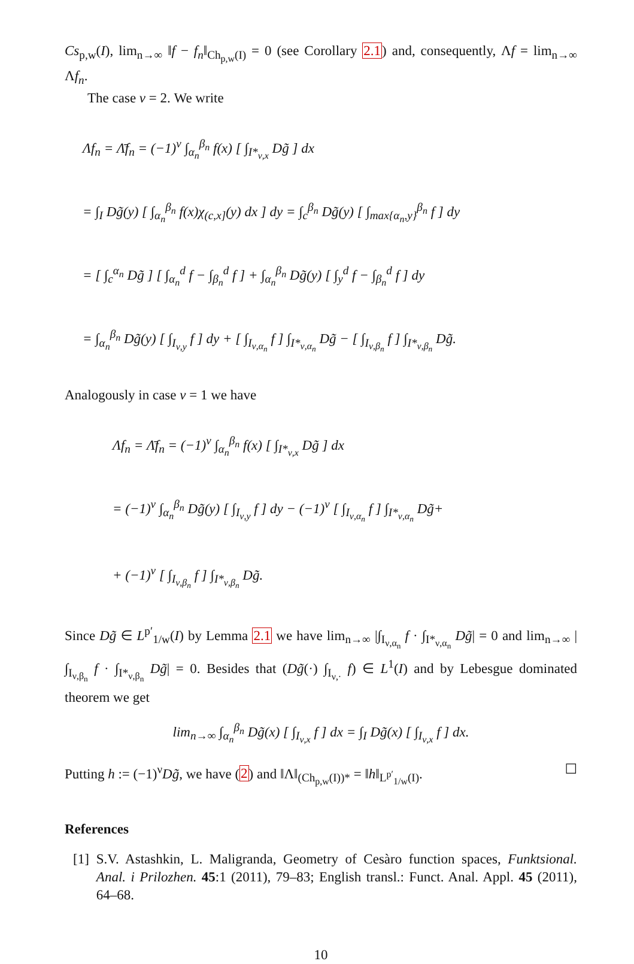Cs<sub>p,w</sub>(I), lim<sub>n→∞</sub> ‖f − f<sub>n</sub>‖<sub>Ch<sub>p,w</sub>(I)</sub> = 0 (see Corollary 2.1) and, consequently, Λf = lim<sub>n→∞</sub> Λf<sub>n</sub>.
The case ν = 2. We write
Λf<sub>n</sub> = Λ̄f<sub>n</sub> = (−1)<sup>ν</sup> ∫<sub>α<sub>n</sub></sub><sup>β<sub>n</sub></sup> f(x) [ ∫<sub>I*<sub>ν,x</sub></sub> Dg̃ ] dx
= ∫<sub>I</sub> Dg̃(y) [ ∫<sub>α<sub>n</sub></sub><sup>β<sub>n</sub></sup> f(x)χ<sub>(c,x]</sub>(y) dx ] dy = ∫<sub>c</sub><sup>β<sub>n</sub></sup> Dg̃(y) [ ∫<sub>max{α<sub>n</sub>,y}</sub><sup>β<sub>n</sub></sup> f ] dy
= [ ∫<sub>c</sub><sup>α<sub>n</sub></sup> Dg̃ ] [ ∫<sub>α<sub>n</sub></sub><sup>d</sup> f − ∫<sub>β<sub>n</sub></sub><sup>d</sup> f ] + ∫<sub>α<sub>n</sub></sub><sup>β<sub>n</sub></sup> Dg̃(y) [ ∫<sub>y</sub><sup>d</sup> f − ∫<sub>β<sub>n</sub></sub><sup>d</sup> f ] dy
= ∫<sub>α<sub>n</sub></sub><sup>β<sub>n</sub></sup> Dg̃(y) [ ∫<sub>I<sub>ν,y</sub></sub> f ] dy + [ ∫<sub>I<sub>ν,α<sub>n</sub></sub></sub> f ] ∫<sub>I*<sub>ν,α<sub>n</sub></sub></sub> Dg̃ − [ ∫<sub>I<sub>ν,β<sub>n</sub></sub></sub> f ] ∫<sub>I*<sub>ν,β<sub>n</sub></sub></sub> Dg̃.
Analogously in case ν = 1 we have
Λf<sub>n</sub> = Λ̄f<sub>n</sub> = (−1)<sup>ν</sup> ∫<sub>α<sub>n</sub></sub><sup>β<sub>n</sub></sup> f(x) [ ∫<sub>I*<sub>ν,x</sub></sub> Dg̃ ] dx
= (−1)<sup>ν</sup> ∫<sub>α<sub>n</sub></sub><sup>β<sub>n</sub></sup> Dg̃(y) [ ∫<sub>I<sub>ν,y</sub></sub> f ] dy − (−1)<sup>ν</sup> [ ∫<sub>I<sub>ν,α<sub>n</sub></sub></sub> f ] ∫<sub>I*<sub>ν,α<sub>n</sub></sub></sub> Dg̃+
+ (−1)<sup>ν</sup> [ ∫<sub>I<sub>ν,β<sub>n</sub></sub></sub> f ] ∫<sub>I*<sub>ν,β<sub>n</sub></sub></sub> Dg̃.
Since Dg̃ ∈ L<sup>p′</sup><sub>1/w</sub>(I) by Lemma 2.1 we have lim<sub>n→∞</sub> |∫<sub>I<sub>ν,α<sub>n</sub></sub></sub> f · ∫<sub>I*<sub>ν,α<sub>n</sub></sub></sub> Dg̃| = 0 and lim<sub>n→∞</sub> |∫<sub>I<sub>ν,β<sub>n</sub></sub></sub> f · ∫<sub>I*<sub>ν,β<sub>n</sub></sub></sub> Dg̃| = 0. Besides that (Dg̃(·) ∫<sub>I<sub>ν,·</sub></sub> f) ∈ L<sup>1</sup>(I) and by Lebesgue dominated theorem we get
lim<sub>n→∞</sub> ∫<sub>α<sub>n</sub></sub><sup>β<sub>n</sub></sup> Dg̃(x) [ ∫<sub>I<sub>ν,x</sub></sub> f ] dx = ∫<sub>I</sub> Dg̃(x) [ ∫<sub>I<sub>ν,x</sub></sub> f ] dx.
Putting h := (−1)<sup>ν</sup>Dg̃, we have (2) and ‖Λ‖<sub>(Ch<sub>p,w</sub>(I))*</sub> = ‖h‖<sub>L<sup>p′</sup><sub>1/w</sub>(I)</sub>. ☐
References
[1] S.V. Astashkin, L. Maligranda, Geometry of Cesàro function spaces, Funktsional. Anal. i Prilozhen. 45:1 (2011), 79–83; English transl.: Funct. Anal. Appl. 45 (2011), 64–68.
10